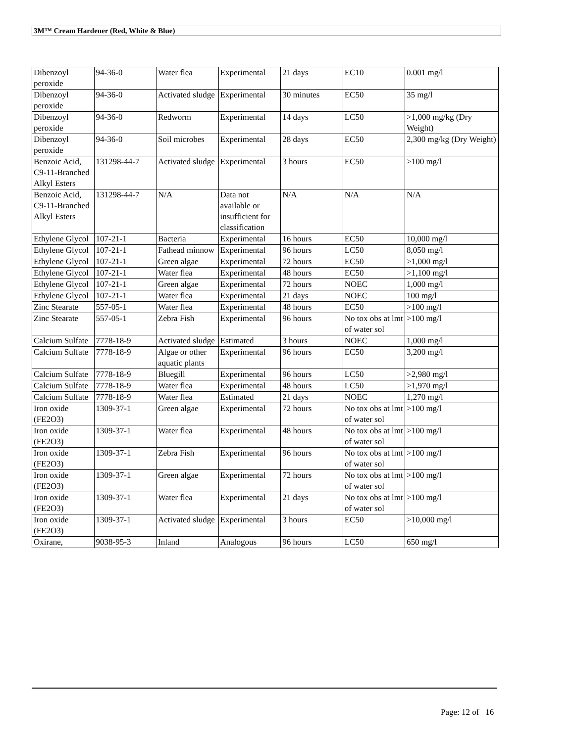3M™ Cream Hardener (Red, White & Blue)
| Dibenzoyl peroxide | 94-36-0 | Water flea | Experimental | 21 days | EC10 | 0.001 mg/l |
| Dibenzoyl peroxide | 94-36-0 | Activated sludge | Experimental | 30 minutes | EC50 | 35 mg/l |
| Dibenzoyl peroxide | 94-36-0 | Redworm | Experimental | 14 days | LC50 | >1,000 mg/kg (Dry Weight) |
| Dibenzoyl peroxide | 94-36-0 | Soil microbes | Experimental | 28 days | EC50 | 2,300 mg/kg (Dry Weight) |
| Benzoic Acid, C9-11-Branched Alkyl Esters | 131298-44-7 | Activated sludge | Experimental | 3 hours | EC50 | >100 mg/l |
| Benzoic Acid, C9-11-Branched Alkyl Esters | 131298-44-7 | N/A | Data not available or insufficient for classification | N/A | N/A | N/A |
| Ethylene Glycol | 107-21-1 | Bacteria | Experimental | 16 hours | EC50 | 10,000 mg/l |
| Ethylene Glycol | 107-21-1 | Fathead minnow | Experimental | 96 hours | LC50 | 8,050 mg/l |
| Ethylene Glycol | 107-21-1 | Green algae | Experimental | 72 hours | EC50 | >1,000 mg/l |
| Ethylene Glycol | 107-21-1 | Water flea | Experimental | 48 hours | EC50 | >1,100 mg/l |
| Ethylene Glycol | 107-21-1 | Green algae | Experimental | 72 hours | NOEC | 1,000 mg/l |
| Ethylene Glycol | 107-21-1 | Water flea | Experimental | 21 days | NOEC | 100 mg/l |
| Zinc Stearate | 557-05-1 | Water flea | Experimental | 48 hours | EC50 | >100 mg/l |
| Zinc Stearate | 557-05-1 | Zebra Fish | Experimental | 96 hours | No tox obs at lmt of water sol | >100 mg/l |
| Calcium Sulfate | 7778-18-9 | Activated sludge | Estimated | 3 hours | NOEC | 1,000 mg/l |
| Calcium Sulfate | 7778-18-9 | Algae or other aquatic plants | Experimental | 96 hours | EC50 | 3,200 mg/l |
| Calcium Sulfate | 7778-18-9 | Bluegill | Experimental | 96 hours | LC50 | >2,980 mg/l |
| Calcium Sulfate | 7778-18-9 | Water flea | Experimental | 48 hours | LC50 | >1,970 mg/l |
| Calcium Sulfate | 7778-18-9 | Water flea | Estimated | 21 days | NOEC | 1,270 mg/l |
| Iron oxide (FE2O3) | 1309-37-1 | Green algae | Experimental | 72 hours | No tox obs at lmt of water sol | >100 mg/l |
| Iron oxide (FE2O3) | 1309-37-1 | Water flea | Experimental | 48 hours | No tox obs at lmt of water sol | >100 mg/l |
| Iron oxide (FE2O3) | 1309-37-1 | Zebra Fish | Experimental | 96 hours | No tox obs at lmt of water sol | >100 mg/l |
| Iron oxide (FE2O3) | 1309-37-1 | Green algae | Experimental | 72 hours | No tox obs at lmt of water sol | >100 mg/l |
| Iron oxide (FE2O3) | 1309-37-1 | Water flea | Experimental | 21 days | No tox obs at lmt of water sol | >100 mg/l |
| Iron oxide (FE2O3) | 1309-37-1 | Activated sludge | Experimental | 3 hours | EC50 | >10,000 mg/l |
| Oxirane, | 9038-95-3 | Inland | Analogous | 96 hours | LC50 | 650 mg/l |
Page: 12 of 16